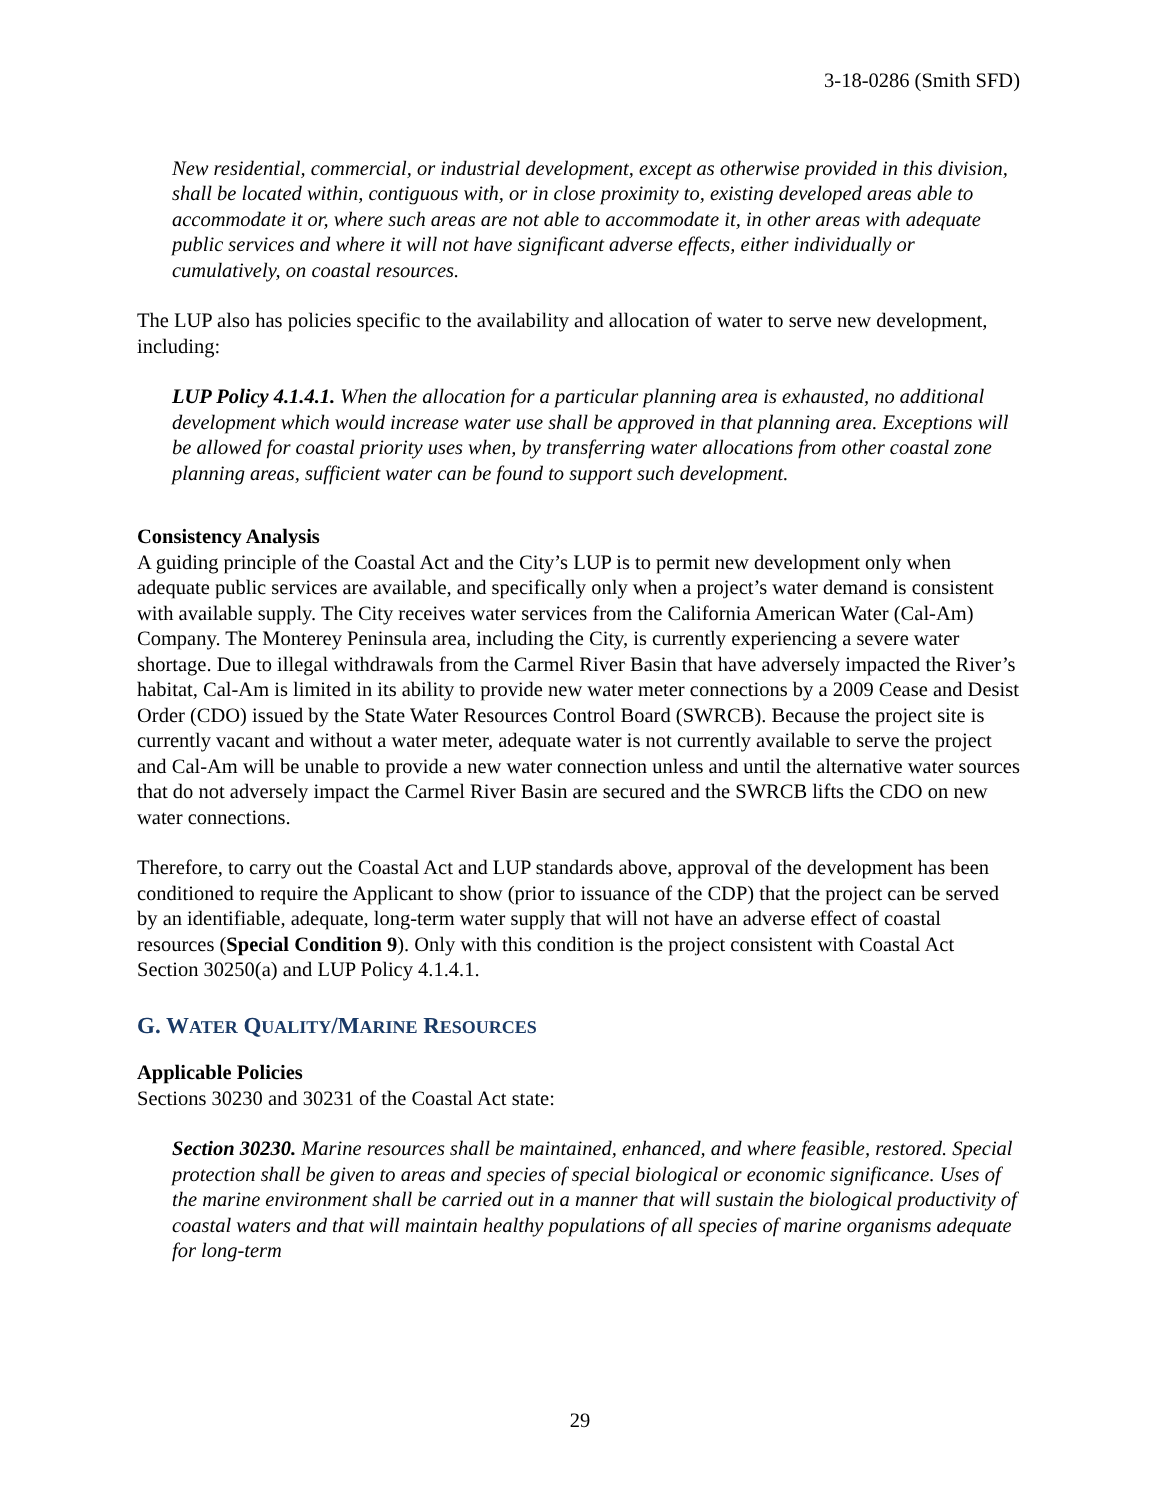3-18-0286 (Smith SFD)
New residential, commercial, or industrial development, except as otherwise provided in this division, shall be located within, contiguous with, or in close proximity to, existing developed areas able to accommodate it or, where such areas are not able to accommodate it, in other areas with adequate public services and where it will not have significant adverse effects, either individually or cumulatively, on coastal resources.
The LUP also has policies specific to the availability and allocation of water to serve new development, including:
LUP Policy 4.1.4.1. When the allocation for a particular planning area is exhausted, no additional development which would increase water use shall be approved in that planning area. Exceptions will be allowed for coastal priority uses when, by transferring water allocations from other coastal zone planning areas, sufficient water can be found to support such development.
Consistency Analysis
A guiding principle of the Coastal Act and the City’s LUP is to permit new development only when adequate public services are available, and specifically only when a project’s water demand is consistent with available supply. The City receives water services from the California American Water (Cal-Am) Company. The Monterey Peninsula area, including the City, is currently experiencing a severe water shortage. Due to illegal withdrawals from the Carmel River Basin that have adversely impacted the River’s habitat, Cal-Am is limited in its ability to provide new water meter connections by a 2009 Cease and Desist Order (CDO) issued by the State Water Resources Control Board (SWRCB). Because the project site is currently vacant and without a water meter, adequate water is not currently available to serve the project and Cal-Am will be unable to provide a new water connection unless and until the alternative water sources that do not adversely impact the Carmel River Basin are secured and the SWRCB lifts the CDO on new water connections.
Therefore, to carry out the Coastal Act and LUP standards above, approval of the development has been conditioned to require the Applicant to show (prior to issuance of the CDP) that the project can be served by an identifiable, adequate, long-term water supply that will not have an adverse effect of coastal resources (Special Condition 9). Only with this condition is the project consistent with Coastal Act Section 30250(a) and LUP Policy 4.1.4.1.
G. WATER QUALITY/MARINE RESOURCES
Applicable Policies
Sections 30230 and 30231 of the Coastal Act state:
Section 30230. Marine resources shall be maintained, enhanced, and where feasible, restored. Special protection shall be given to areas and species of special biological or economic significance. Uses of the marine environment shall be carried out in a manner that will sustain the biological productivity of coastal waters and that will maintain healthy populations of all species of marine organisms adequate for long-term
29